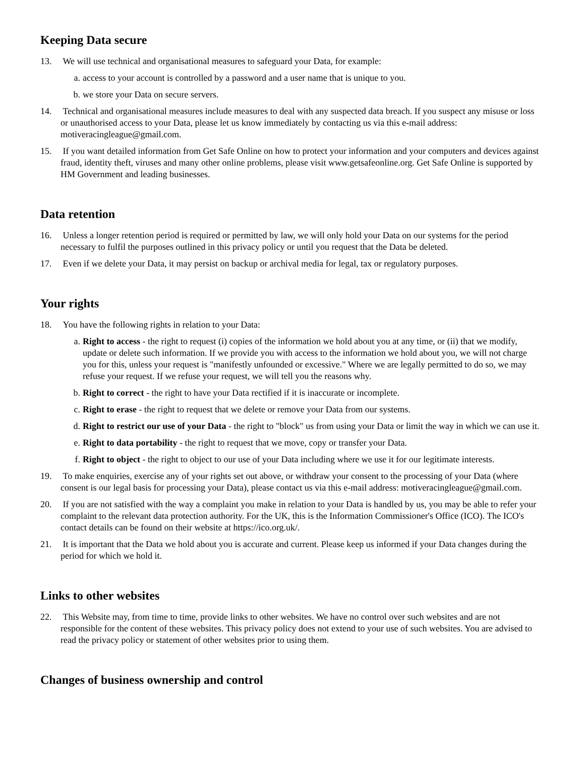Keeping Data secure
13. We will use technical and organisational measures to safeguard your Data, for example:
a. access to your account is controlled by a password and a user name that is unique to you.
b. we store your Data on secure servers.
14. Technical and organisational measures include measures to deal with any suspected data breach. If you suspect any misuse or loss or unauthorised access to your Data, please let us know immediately by contacting us via this e-mail address: motiveracingleague@gmail.com.
15. If you want detailed information from Get Safe Online on how to protect your information and your computers and devices against fraud, identity theft, viruses and many other online problems, please visit www.getsafeonline.org. Get Safe Online is supported by HM Government and leading businesses.
Data retention
16. Unless a longer retention period is required or permitted by law, we will only hold your Data on our systems for the period necessary to fulfil the purposes outlined in this privacy policy or until you request that the Data be deleted.
17. Even if we delete your Data, it may persist on backup or archival media for legal, tax or regulatory purposes.
Your rights
18. You have the following rights in relation to your Data:
a. Right to access - the right to request (i) copies of the information we hold about you at any time, or (ii) that we modify, update or delete such information. If we provide you with access to the information we hold about you, we will not charge you for this, unless your request is "manifestly unfounded or excessive." Where we are legally permitted to do so, we may refuse your request. If we refuse your request, we will tell you the reasons why.
b. Right to correct - the right to have your Data rectified if it is inaccurate or incomplete.
c. Right to erase - the right to request that we delete or remove your Data from our systems.
d. Right to restrict our use of your Data - the right to "block" us from using your Data or limit the way in which we can use it.
e. Right to data portability - the right to request that we move, copy or transfer your Data.
f. Right to object - the right to object to our use of your Data including where we use it for our legitimate interests.
19. To make enquiries, exercise any of your rights set out above, or withdraw your consent to the processing of your Data (where consent is our legal basis for processing your Data), please contact us via this e-mail address: motiveracingleague@gmail.com.
20. If you are not satisfied with the way a complaint you make in relation to your Data is handled by us, you may be able to refer your complaint to the relevant data protection authority. For the UK, this is the Information Commissioner's Office (ICO). The ICO's contact details can be found on their website at https://ico.org.uk/.
21. It is important that the Data we hold about you is accurate and current. Please keep us informed if your Data changes during the period for which we hold it.
Links to other websites
22. This Website may, from time to time, provide links to other websites. We have no control over such websites and are not responsible for the content of these websites. This privacy policy does not extend to your use of such websites. You are advised to read the privacy policy or statement of other websites prior to using them.
Changes of business ownership and control